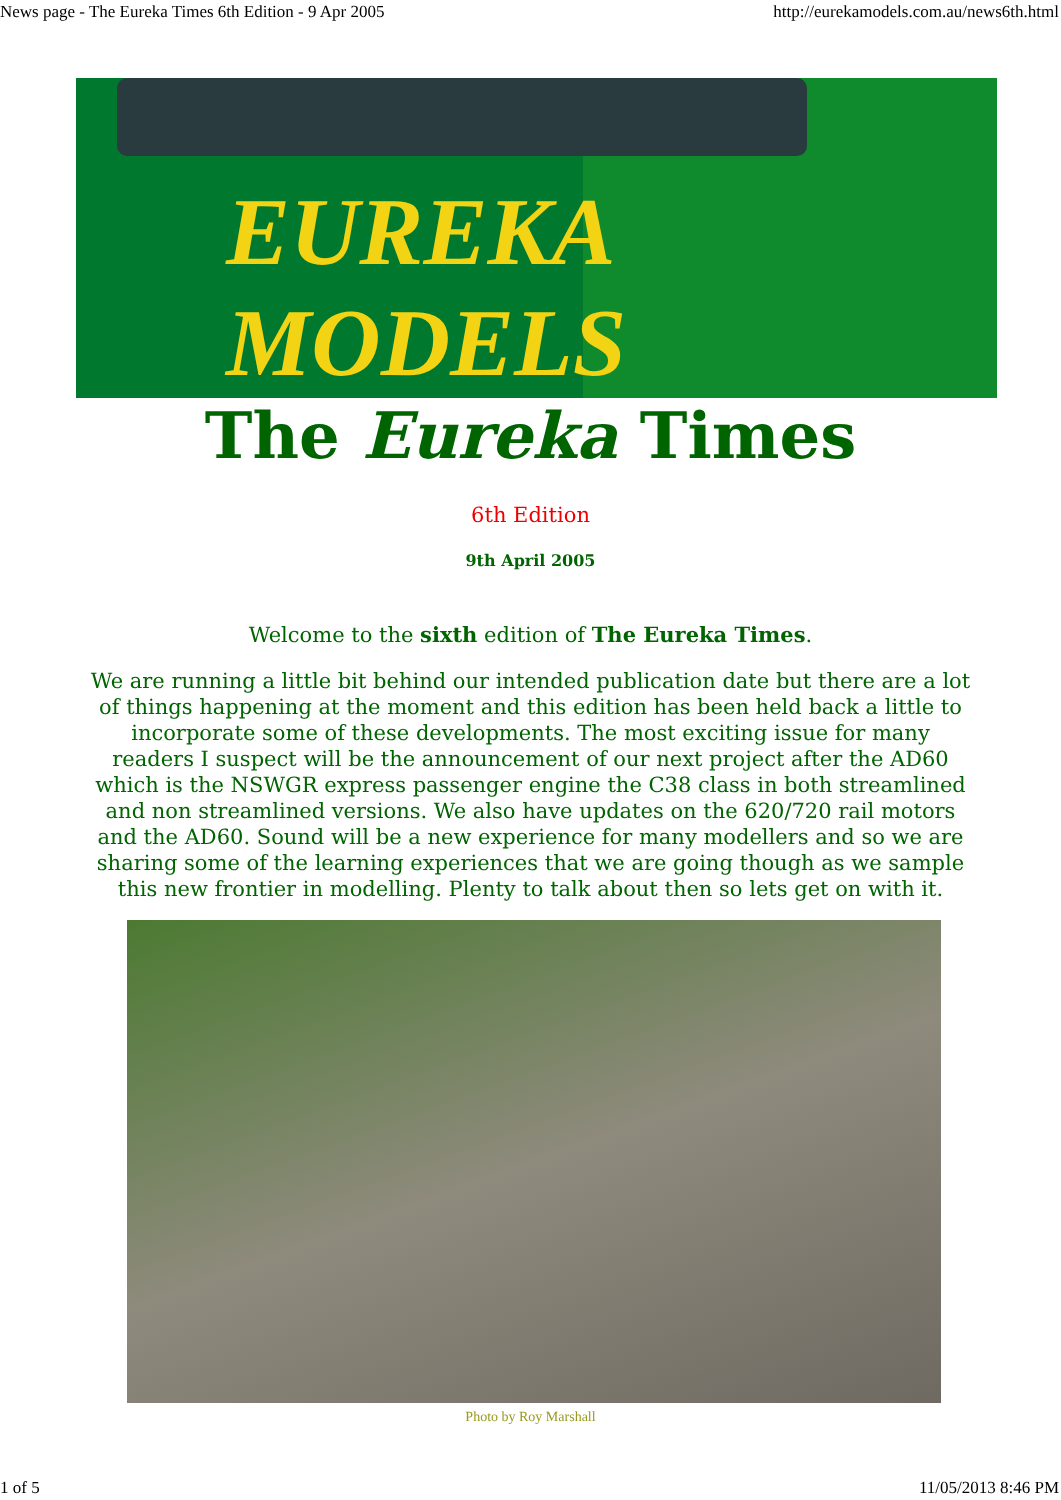News page - The Eureka Times 6th Edition - 9 Apr 2005 http://eurekamodels.com.au/news6th.html
EUREKA MODELS
The Eureka Times
6th Edition
9th April 2005
Welcome to the sixth edition of The Eureka Times.
We are running a little bit behind our intended publication date but there are a lot of things happening at the moment and this edition has been held back a little to incorporate some of these developments. The most exciting issue for many readers I suspect will be the announcement of our next project after the AD60 which is the NSWGR express passenger engine the C38 class in both streamlined and non streamlined versions. We also have updates on the 620/720 rail motors and the AD60. Sound will be a new experience for many modellers and so we are sharing some of the learning experiences that we are going though as we sample this new frontier in modelling. Plenty to talk about then so lets get on with it.
Photo by Roy Marshall
1 of 5 11/05/2013 8:46 PM